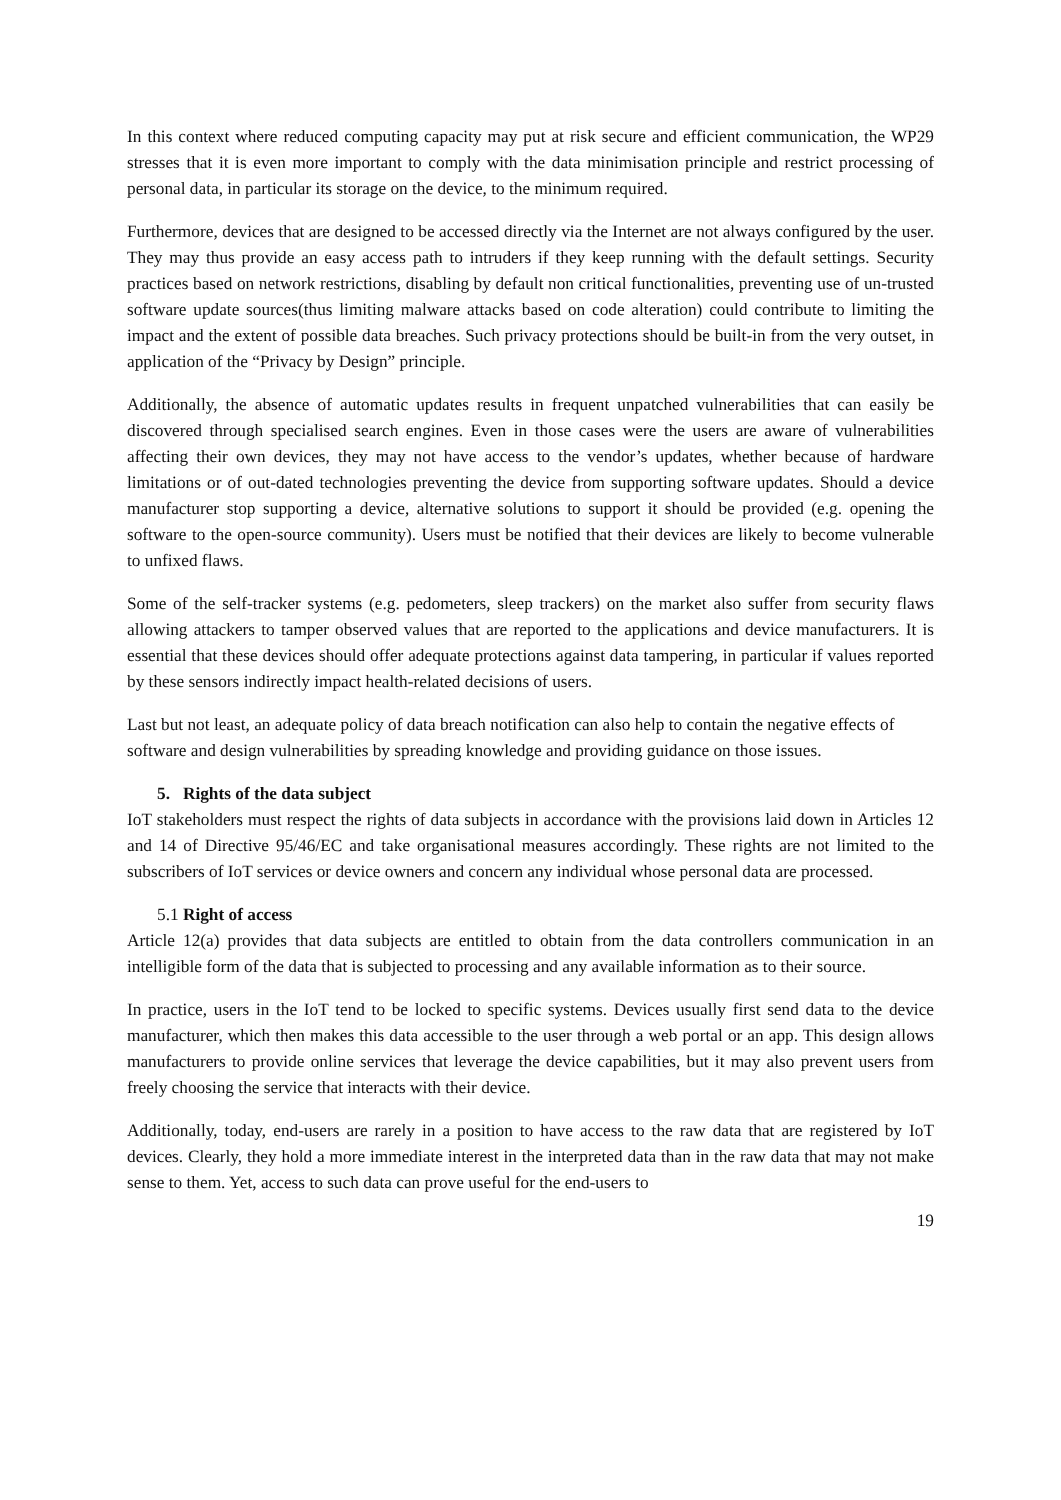In this context where reduced computing capacity may put at risk secure and efficient communication, the WP29 stresses that it is even more important to comply with the data minimisation principle and restrict processing of personal data, in particular its storage on the device, to the minimum required.
Furthermore, devices that are designed to be accessed directly via the Internet are not always configured by the user. They may thus provide an easy access path to intruders if they keep running with the default settings. Security practices based on network restrictions, disabling by default non critical functionalities, preventing use of un-trusted software update sources(thus limiting malware attacks based on code alteration) could contribute to limiting the impact and the extent of possible data breaches. Such privacy protections should be built-in from the very outset, in application of the “Privacy by Design” principle.
Additionally, the absence of automatic updates results in frequent unpatched vulnerabilities that can easily be discovered through specialised search engines. Even in those cases were the users are aware of vulnerabilities affecting their own devices, they may not have access to the vendor’s updates, whether because of hardware limitations or of out-dated technologies preventing the device from supporting software updates. Should a device manufacturer stop supporting a device, alternative solutions to support it should be provided (e.g. opening the software to the open-source community). Users must be notified that their devices are likely to become vulnerable to unfixed flaws.
Some of the self-tracker systems (e.g. pedometers, sleep trackers) on the market also suffer from security flaws allowing attackers to tamper observed values that are reported to the applications and device manufacturers. It is essential that these devices should offer adequate protections against data tampering, in particular if values reported by these sensors indirectly impact health-related decisions of users.
Last but not least, an adequate policy of data breach notification can also help to contain the negative effects of software and design vulnerabilities by spreading knowledge and providing guidance on those issues.
5. Rights of the data subject
IoT stakeholders must respect the rights of data subjects in accordance with the provisions laid down in Articles 12 and 14 of Directive 95/46/EC and take organisational measures accordingly. These rights are not limited to the subscribers of IoT services or device owners and concern any individual whose personal data are processed.
5.1 Right of access
Article 12(a) provides that data subjects are entitled to obtain from the data controllers communication in an intelligible form of the data that is subjected to processing and any available information as to their source.
In practice, users in the IoT tend to be locked to specific systems. Devices usually first send data to the device manufacturer, which then makes this data accessible to the user through a web portal or an app. This design allows manufacturers to provide online services that leverage the device capabilities, but it may also prevent users from freely choosing the service that interacts with their device.
Additionally, today, end-users are rarely in a position to have access to the raw data that are registered by IoT devices. Clearly, they hold a more immediate interest in the interpreted data than in the raw data that may not make sense to them. Yet, access to such data can prove useful for the end-users to
19